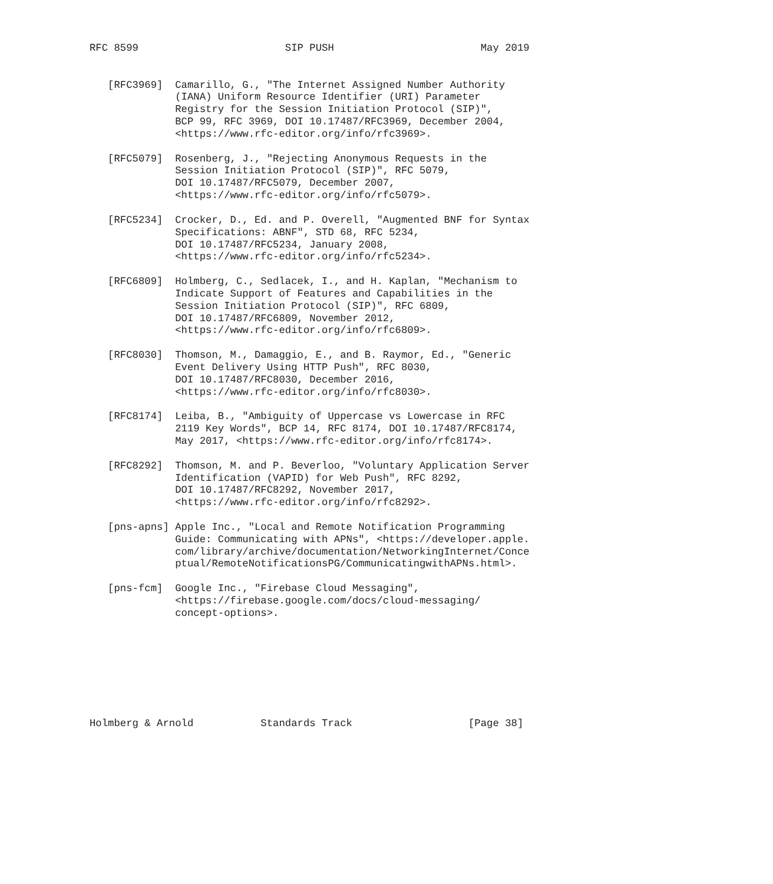RFC 8599                        SIP PUSH                        May 2019


   [RFC3969]  Camarillo, G., "The Internet Assigned Number Authority
              (IANA) Uniform Resource Identifier (URI) Parameter
              Registry for the Session Initiation Protocol (SIP)",
              BCP 99, RFC 3969, DOI 10.17487/RFC3969, December 2004,
              <https://www.rfc-editor.org/info/rfc3969>.

   [RFC5079]  Rosenberg, J., "Rejecting Anonymous Requests in the
              Session Initiation Protocol (SIP)", RFC 5079,
              DOI 10.17487/RFC5079, December 2007,
              <https://www.rfc-editor.org/info/rfc5079>.

   [RFC5234]  Crocker, D., Ed. and P. Overell, "Augmented BNF for Syntax
              Specifications: ABNF", STD 68, RFC 5234,
              DOI 10.17487/RFC5234, January 2008,
              <https://www.rfc-editor.org/info/rfc5234>.

   [RFC6809]  Holmberg, C., Sedlacek, I., and H. Kaplan, "Mechanism to
              Indicate Support of Features and Capabilities in the
              Session Initiation Protocol (SIP)", RFC 6809,
              DOI 10.17487/RFC6809, November 2012,
              <https://www.rfc-editor.org/info/rfc6809>.

   [RFC8030]  Thomson, M., Damaggio, E., and B. Raymor, Ed., "Generic
              Event Delivery Using HTTP Push", RFC 8030,
              DOI 10.17487/RFC8030, December 2016,
              <https://www.rfc-editor.org/info/rfc8030>.

   [RFC8174]  Leiba, B., "Ambiguity of Uppercase vs Lowercase in RFC
              2119 Key Words", BCP 14, RFC 8174, DOI 10.17487/RFC8174,
              May 2017, <https://www.rfc-editor.org/info/rfc8174>.

   [RFC8292]  Thomson, M. and P. Beverloo, "Voluntary Application Server
              Identification (VAPID) for Web Push", RFC 8292,
              DOI 10.17487/RFC8292, November 2017,
              <https://www.rfc-editor.org/info/rfc8292>.

   [pns-apns] Apple Inc., "Local and Remote Notification Programming
              Guide: Communicating with APNs", <https://developer.apple.
              com/library/archive/documentation/NetworkingInternet/Conce
              ptual/RemoteNotificationsPG/CommunicatingwithAPNs.html>.

   [pns-fcm]  Google Inc., "Firebase Cloud Messaging",
              <https://firebase.google.com/docs/cloud-messaging/
              concept-options>.








Holmberg & Arnold           Standards Track                   [Page 38]